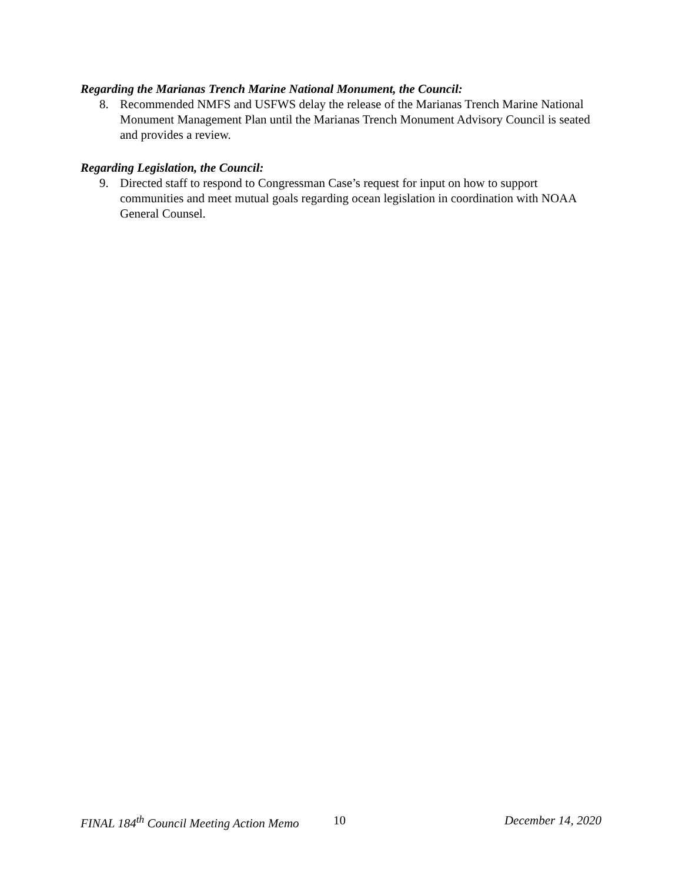Regarding the Marianas Trench Marine National Monument, the Council:
8. Recommended NMFS and USFWS delay the release of the Marianas Trench Marine National Monument Management Plan until the Marianas Trench Monument Advisory Council is seated and provides a review.
Regarding Legislation, the Council:
9. Directed staff to respond to Congressman Case’s request for input on how to support communities and meet mutual goals regarding ocean legislation in coordination with NOAA General Counsel.
FINAL 184<sup>th</sup> Council Meeting Action Memo 10 December 14, 2020